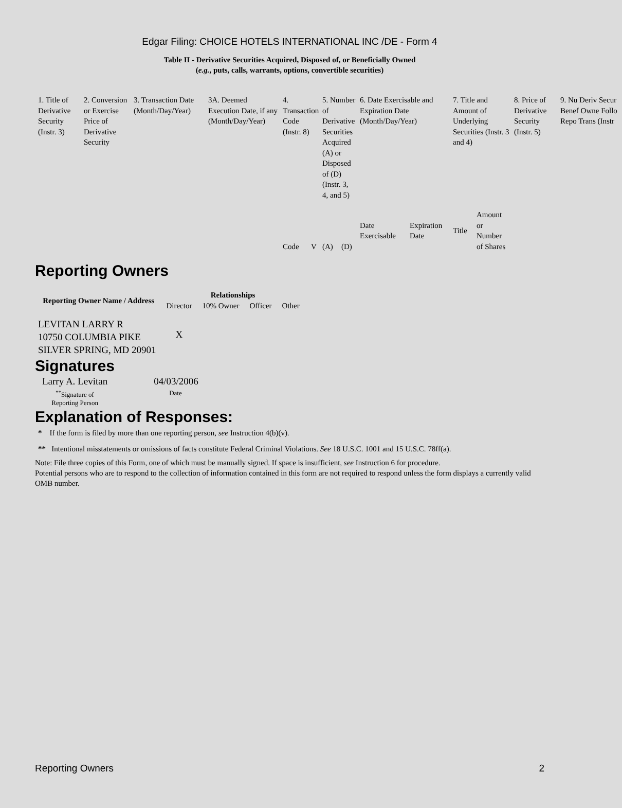Edgar Filing: CHOICE HOTELS INTERNATIONAL INC /DE - Form 4
Table II - Derivative Securities Acquired, Disposed of, or Beneficially Owned
(e.g., puts, calls, warrants, options, convertible securities)
| 1. Title of Derivative Security (Instr. 3) | 2. Conversion or Exercise Price of Derivative Security | 3. Transaction Date (Month/Day/Year) | 3A. Deemed Execution Date, if any (Month/Day/Year) | 4. Transaction Code (Instr. 8) | | 5. Number of Derivative Securities Acquired (A) or Disposed of (D) (Instr. 3, 4, and 5) | | 6. Date Exercisable and Expiration Date (Month/Day/Year) | | 7. Title and Amount of Underlying Securities (Instr. 3 and 4) | | 8. Price of Derivative Security (Instr. 5) | 9. Nu Deriv Secur Benef Owne Follo Repo Trans (Instr |
| | | | | Code | V | (A) | (D) | Date Exercisable | Expiration Date | Title | Amount or Number of Shares | | |
Reporting Owners
| Reporting Owner Name / Address | Relationships | | | |
| --- | --- | --- | --- | --- |
| | Director | 10% Owner | Officer | Other |
| LEVITAN LARRY R 10750 COLUMBIA PIKE SILVER SPRING, MD 20901 | X | | | |
Signatures
| Larry A. Levitan | 04/03/2006 |
| <sup>**</sup> Signature of Reporting Person | Date |
Explanation of Responses:
* If the form is filed by more than one reporting person, see Instruction 4(b)(v).
** Intentional misstatements or omissions of facts constitute Federal Criminal Violations. See 18 U.S.C. 1001 and 15 U.S.C. 78ff(a).
Note: File three copies of this Form, one of which must be manually signed. If space is insufficient, see Instruction 6 for procedure.
Potential persons who are to respond to the collection of information contained in this form are not required to respond unless the form displays a currently valid OMB number.
Reporting Owners 2